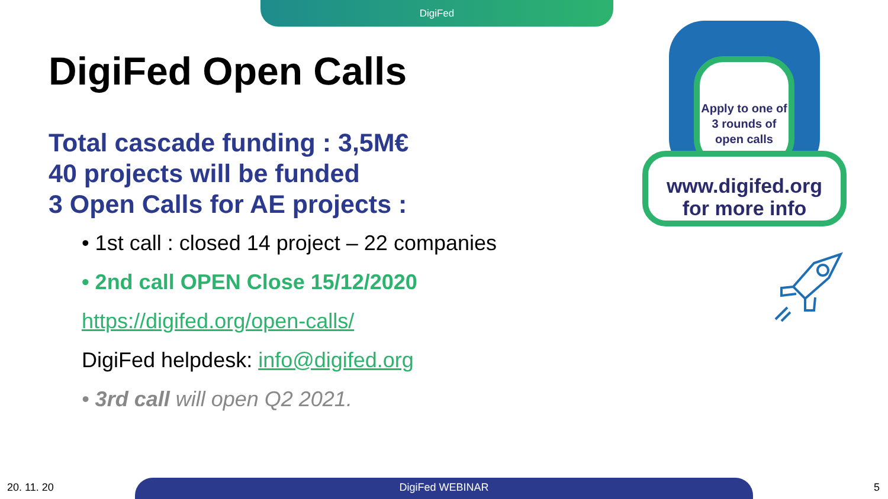DigiFed
DigiFed Open Calls
Total cascade funding : 3,5M€
40 projects will be funded
3 Open Calls for AE projects :
• 1st call : closed 14 project – 22 companies
• 2nd call OPEN Close 15/12/2020
https://digifed.org/open-calls/
DigiFed helpdesk: info@digifed.org
• 3rd call will open Q2 2021.
Apply to one of 3 rounds of open calls
www.digifed.org
for more info
20. 11. 20 DigiFed WEBINAR 5